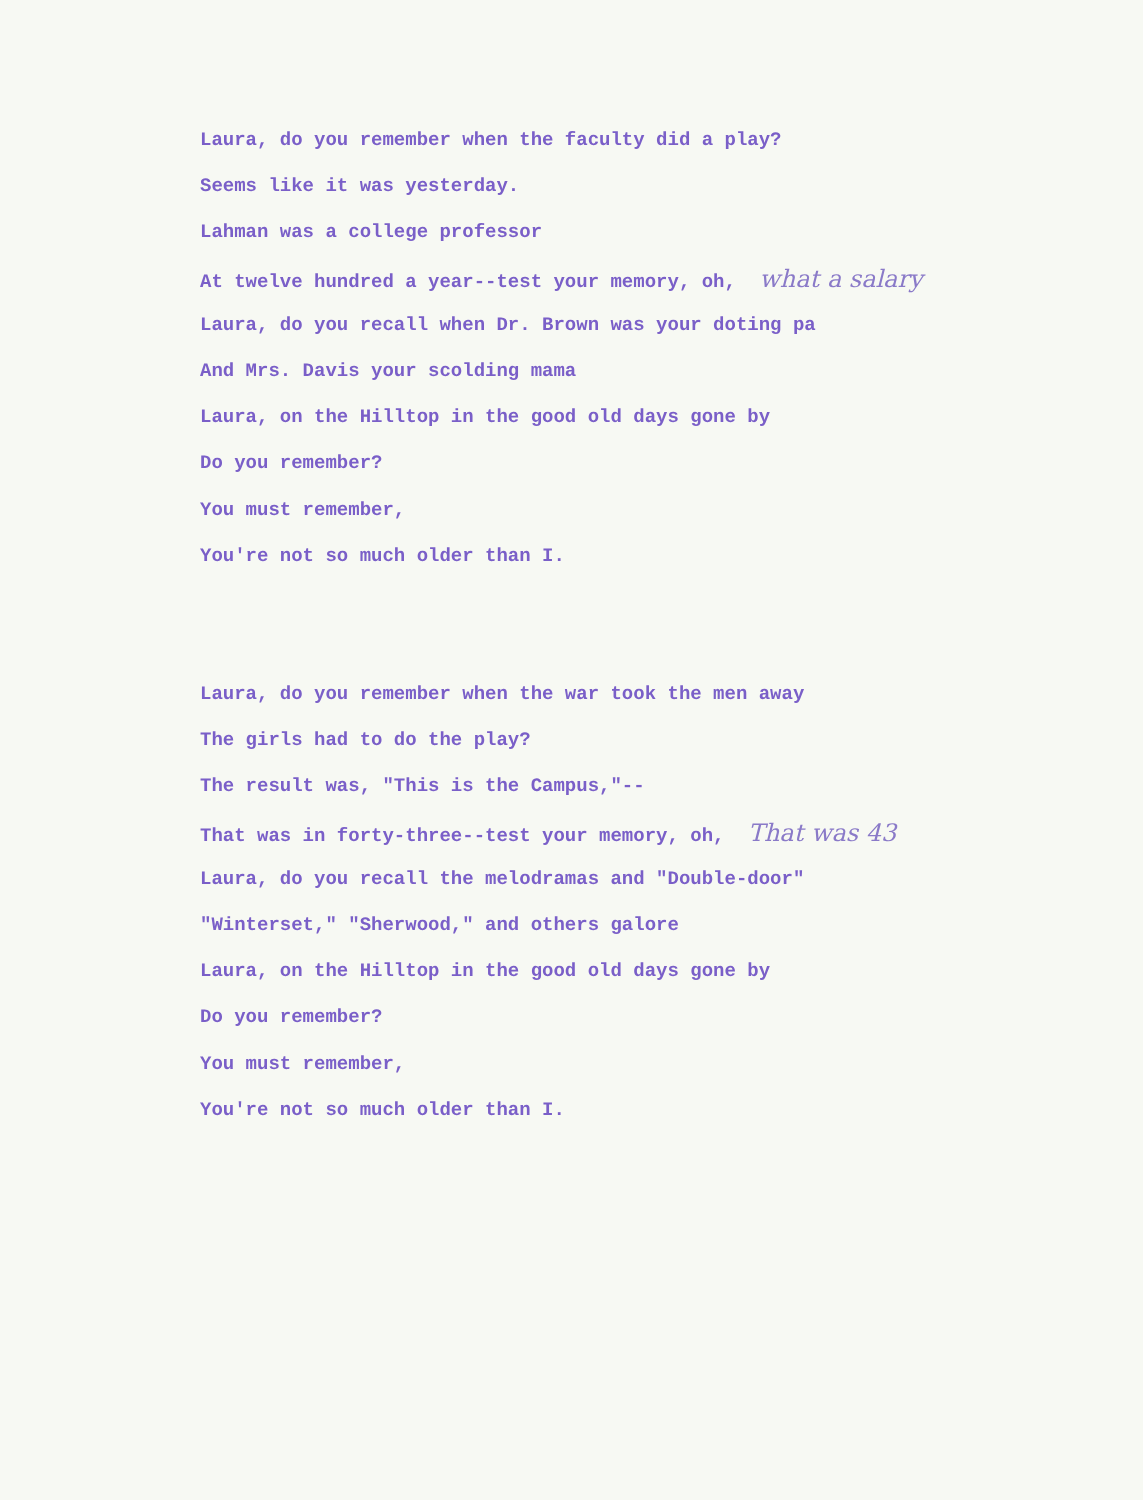Laura, do you remember when the faculty did a play?
Seems like it was yesterday.
Lahman was a college professor
At twelve hundred a year--test your memory, oh, what a salary
Laura, do you recall when Dr. Brown was your doting pa
And Mrs. Davis your scolding mama
Laura, on the Hilltop in the good old days gone by
Do you remember?
You must remember,
You're not so much older than I.
Laura, do you remember when the war took the men away
The girls had to do the play?
The result was, "This is the Campus,"--
That was in forty-three--test your memory, oh, That was 43
Laura, do you recall the melodramas and "Double-door"
"Winterset," "Sherwood," and others galore
Laura, on the Hilltop in the good old days gone by
Do you remember?
You must remember,
You're not so much older than I.